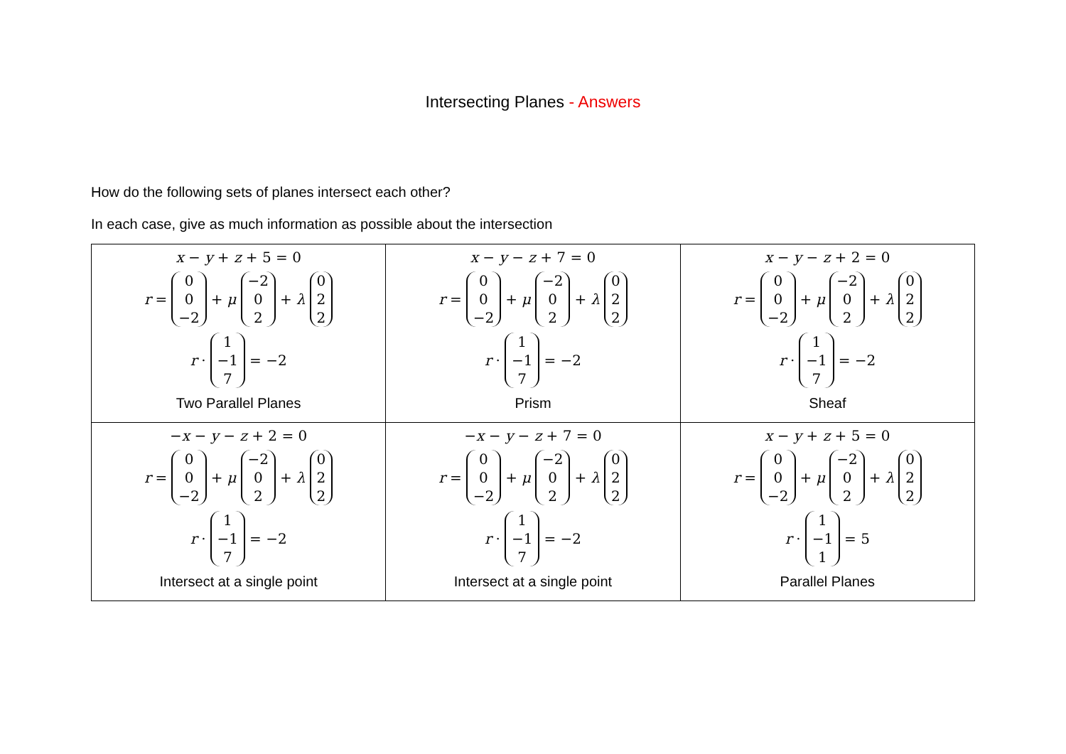Intersecting Planes - Answers
How do the following sets of planes intersect each other?
In each case, give as much information as possible about the intersection
| x − y + z + 5 = 0 r = 0 0 −2 + μ −2 0 2 + λ 0 2 2 r · 1 −1 7 = −2 Two Parallel Planes | x − y − z + 7 = 0 r = 0 0 −2 + μ −2 0 2 + λ 0 2 2 r · 1 −1 7 = −2 Prism | x − y − z + 2 = 0 r = 0 0 −2 + μ −2 0 2 + λ 0 2 2 r · 1 −1 7 = −2 Sheaf |
| − x − y − z + 2 = 0 r = 0 0 −2 + μ −2 0 2 + λ 0 2 2 r · 1 −1 7 = −2 Intersect at a single point | − x − y − z + 7 = 0 r = 0 0 −2 + μ −2 0 2 + λ 0 2 2 r · 1 −1 7 = −2 Intersect at a single point | x − y + z + 5 = 0 r = 0 0 −2 + μ −2 0 2 + λ 0 2 2 r · 1 −1 1 = 5 Parallel Planes |